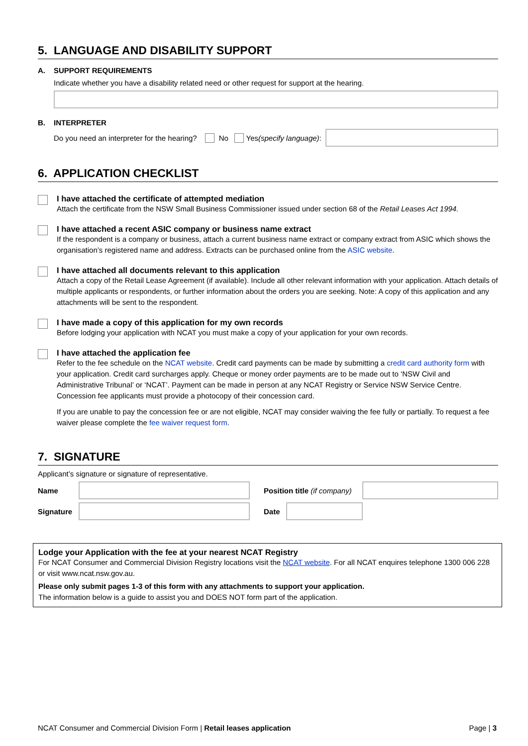5. LANGUAGE AND DISABILITY SUPPORT
A. SUPPORT REQUIREMENTS
Indicate whether you have a disability related need or other request for support at the hearing.
B. INTERPRETER
Do you need an interpreter for the hearing? No Yes (specify language):
6. APPLICATION CHECKLIST
I have attached the certificate of attempted mediation
Attach the certificate from the NSW Small Business Commissioner issued under section 68 of the Retail Leases Act 1994.
I have attached a recent ASIC company or business name extract
If the respondent is a company or business, attach a current business name extract or company extract from ASIC which shows the organisation’s registered name and address. Extracts can be purchased online from the ASIC website.
I have attached all documents relevant to this application
Attach a copy of the Retail Lease Agreement (if available). Include all other relevant information with your application. Attach details of multiple applicants or respondents, or further information about the orders you are seeking. Note: A copy of this application and any attachments will be sent to the respondent.
I have made a copy of this application for my own records
Before lodging your application with NCAT you must make a copy of your application for your own records.
I have attached the application fee
Refer to the fee schedule on the NCAT website. Credit card payments can be made by submitting a credit card authority form with your application. Credit card surcharges apply. Cheque or money order payments are to be made out to ‘NSW Civil and Administrative Tribunal’ or ‘NCAT’. Payment can be made in person at any NCAT Registry or Service NSW Service Centre. Concession fee applicants must provide a photocopy of their concession card.
If you are unable to pay the concession fee or are not eligible, NCAT may consider waiving the fee fully or partially. To request a fee waiver please complete the fee waiver request form.
7. SIGNATURE
Applicant’s signature or signature of representative.
Name
Position title (if company)
Signature Date
Lodge your Application with the fee at your nearest NCAT Registry
For NCAT Consumer and Commercial Division Registry locations visit the NCAT website. For all NCAT enquires telephone 1300 006 228 or visit www.ncat.nsw.gov.au.
Please only submit pages 1-3 of this form with any attachments to support your application.
The information below is a guide to assist you and DOES NOT form part of the application.
NCAT Consumer and Commercial Division Form | Retail leases application Page | 3